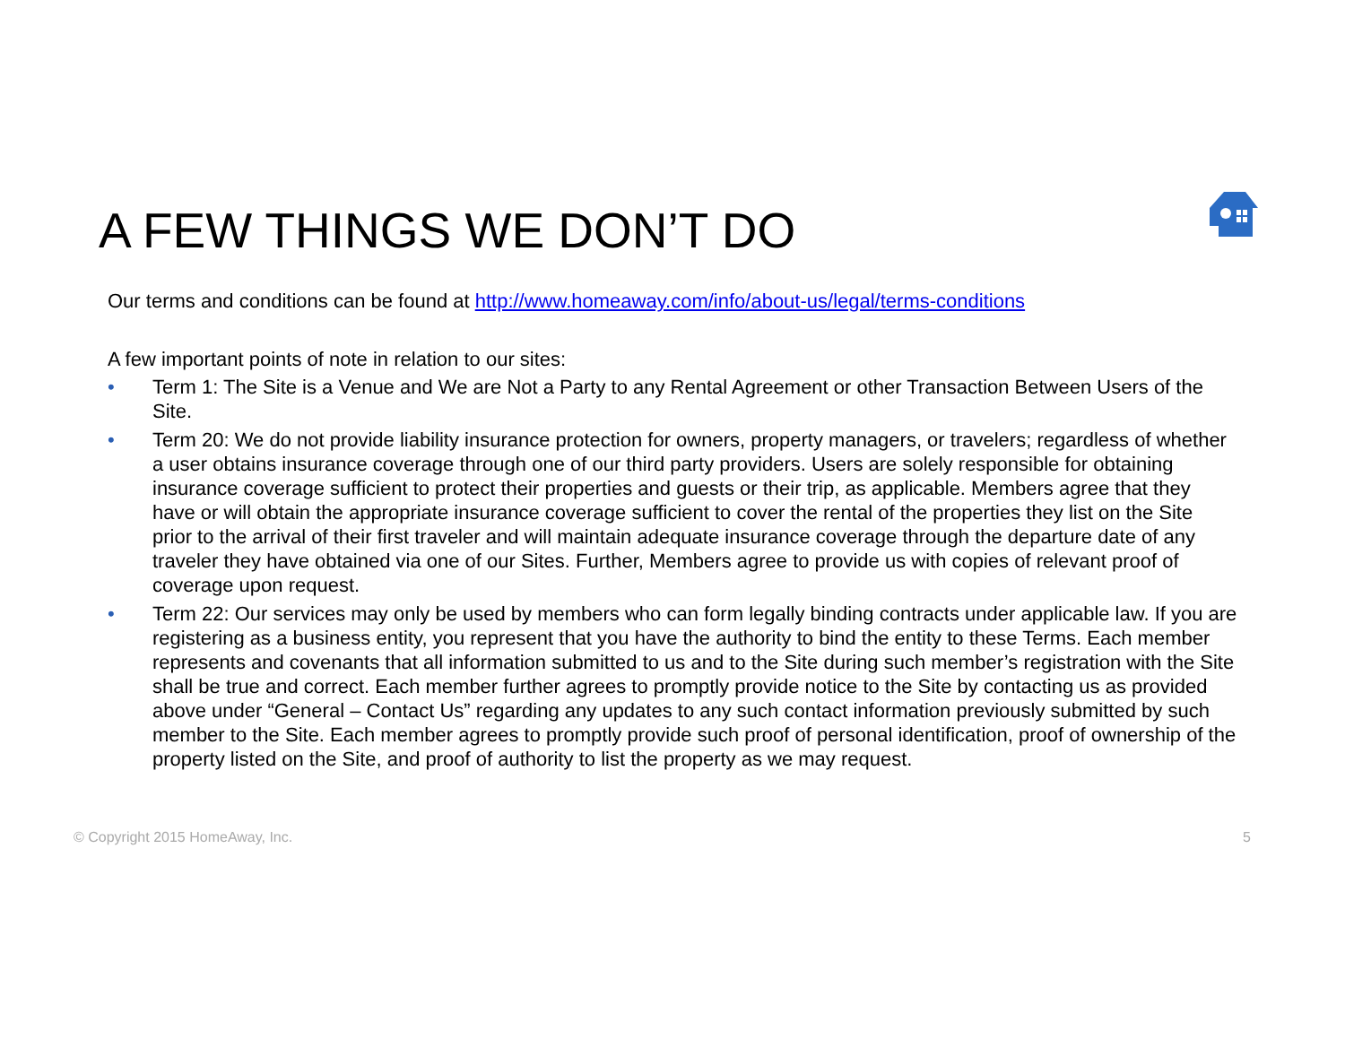A FEW THINGS WE DON’T DO
Our terms and conditions can be found at http://www.homeaway.com/info/about-us/legal/terms-conditions
A few important points of note in relation to our sites:
• Term 1: The Site is a Venue and We are Not a Party to any Rental Agreement or other Transaction Between Users of the Site.
• Term 20: We do not provide liability insurance protection for owners, property managers, or travelers; regardless of whether a user obtains insurance coverage through one of our third party providers. Users are solely responsible for obtaining insurance coverage sufficient to protect their properties and guests or their trip, as applicable. Members agree that they have or will obtain the appropriate insurance coverage sufficient to cover the rental of the properties they list on the Site prior to the arrival of their first traveler and will maintain adequate insurance coverage through the departure date of any traveler they have obtained via one of our Sites. Further, Members agree to provide us with copies of relevant proof of coverage upon request.
• Term 22: Our services may only be used by members who can form legally binding contracts under applicable law. If you are registering as a business entity, you represent that you have the authority to bind the entity to these Terms. Each member represents and covenants that all information submitted to us and to the Site during such member’s registration with the Site shall be true and correct. Each member further agrees to promptly provide notice to the Site by contacting us as provided above under “General – Contact Us” regarding any updates to any such contact information previously submitted by such member to the Site. Each member agrees to promptly provide such proof of personal identification, proof of ownership of the property listed on the Site, and proof of authority to list the property as we may request.
© Copyright 2015 HomeAway, Inc. 5